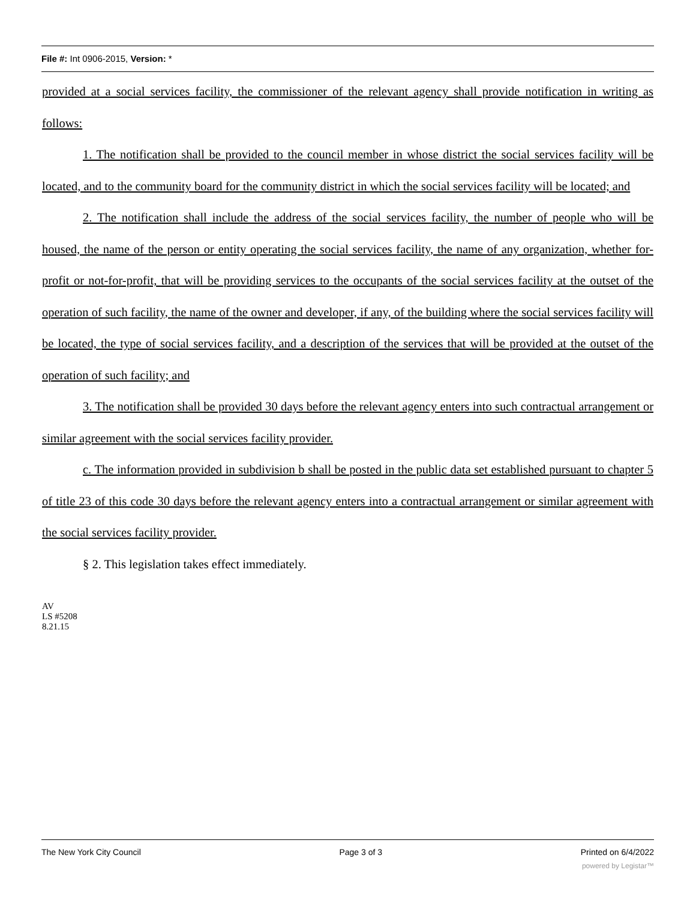File #: Int 0906-2015, Version: *
provided at a social services facility, the commissioner of the relevant agency shall provide notification in writing as follows:
1. The notification shall be provided to the council member in whose district the social services facility will be located, and to the community board for the community district in which the social services facility will be located; and
2. The notification shall include the address of the social services facility, the number of people who will be housed, the name of the person or entity operating the social services facility, the name of any organization, whether for-profit or not-for-profit, that will be providing services to the occupants of the social services facility at the outset of the operation of such facility, the name of the owner and developer, if any, of the building where the social services facility will be located, the type of social services facility, and a description of the services that will be provided at the outset of the operation of such facility; and
3. The notification shall be provided 30 days before the relevant agency enters into such contractual arrangement or similar agreement with the social services facility provider.
c. The information provided in subdivision b shall be posted in the public data set established pursuant to chapter 5 of title 23 of this code 30 days before the relevant agency enters into a contractual arrangement or similar agreement with the social services facility provider.
§ 2. This legislation takes effect immediately.
AV
LS #5208
8.21.15
The New York City Council Page 3 of 3 Printed on 6/4/2022
powered by Legistar™